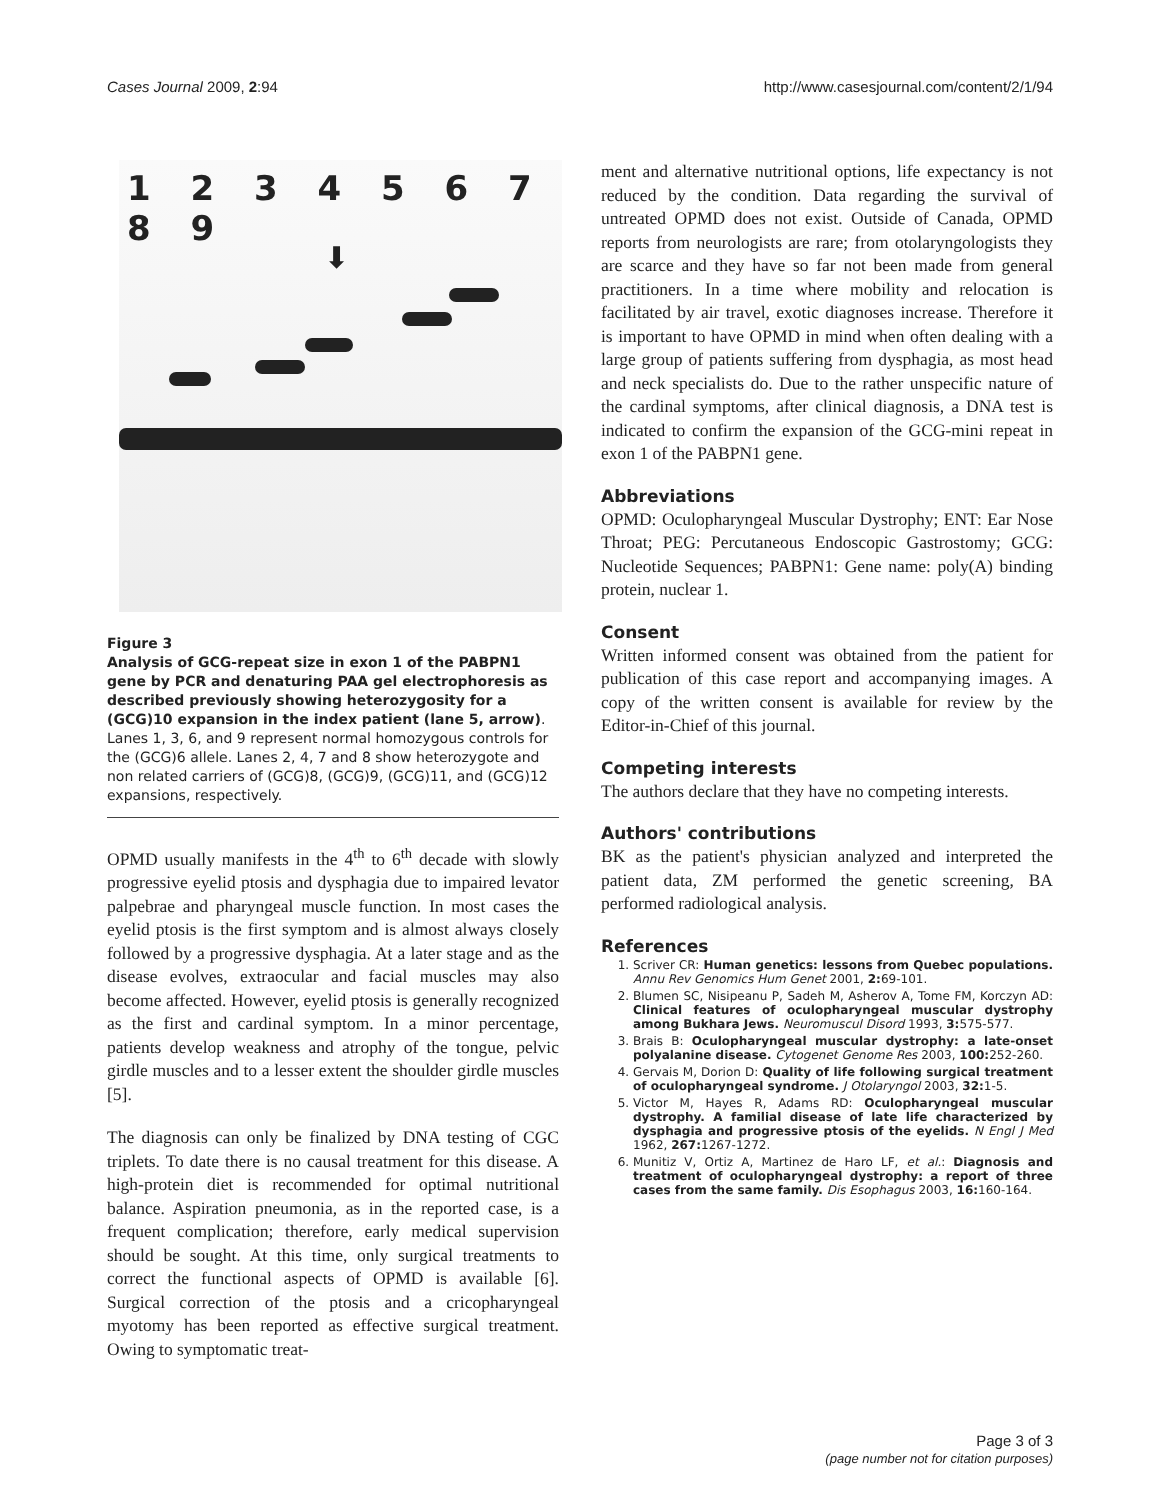Cases Journal 2009, 2:94 http://www.casesjournal.com/content/2/1/94
1 2 3 4 5 6 7 8 9
⬇
Figure 3
Analysis of GCG-repeat size in exon 1 of the PABPN1 gene by PCR and denaturing PAA gel electrophoresis as described previously showing heterozygosity for a (GCG)10 expansion in the index patient (lane 5, arrow). Lanes 1, 3, 6, and 9 represent normal homozygous controls for the (GCG)6 allele. Lanes 2, 4, 7 and 8 show heterozygote and non related carriers of (GCG)8, (GCG)9, (GCG)11, and (GCG)12 expansions, respectively.
OPMD usually manifests in the 4<sup>th</sup> to 6<sup>th</sup> decade with slowly progressive eyelid ptosis and dysphagia due to impaired levator palpebrae and pharyngeal muscle function. In most cases the eyelid ptosis is the first symptom and is almost always closely followed by a progressive dysphagia. At a later stage and as the disease evolves, extraocular and facial muscles may also become affected. However, eyelid ptosis is generally recognized as the first and cardinal symptom. In a minor percentage, patients develop weakness and atrophy of the tongue, pelvic girdle muscles and to a lesser extent the shoulder girdle muscles [5].
The diagnosis can only be finalized by DNA testing of CGC triplets. To date there is no causal treatment for this disease. A high-protein diet is recommended for optimal nutritional balance. Aspiration pneumonia, as in the reported case, is a frequent complication; therefore, early medical supervision should be sought. At this time, only surgical treatments to correct the functional aspects of OPMD is available [6]. Surgical correction of the ptosis and a cricopharyngeal myotomy has been reported as effective surgical treatment. Owing to symptomatic treat-
ment and alternative nutritional options, life expectancy is not reduced by the condition. Data regarding the survival of untreated OPMD does not exist. Outside of Canada, OPMD reports from neurologists are rare; from otolaryngologists they are scarce and they have so far not been made from general practitioners. In a time where mobility and relocation is facilitated by air travel, exotic diagnoses increase. Therefore it is important to have OPMD in mind when often dealing with a large group of patients suffering from dysphagia, as most head and neck specialists do. Due to the rather unspecific nature of the cardinal symptoms, after clinical diagnosis, a DNA test is indicated to confirm the expansion of the GCG-mini repeat in exon 1 of the PABPN1 gene.
Abbreviations
OPMD: Oculopharyngeal Muscular Dystrophy; ENT: Ear Nose Throat; PEG: Percutaneous Endoscopic Gastrostomy; GCG: Nucleotide Sequences; PABPN1: Gene name: poly(A) binding protein, nuclear 1.
Consent
Written informed consent was obtained from the patient for publication of this case report and accompanying images. A copy of the written consent is available for review by the Editor-in-Chief of this journal.
Competing interests
The authors declare that they have no competing interests.
Authors' contributions
BK as the patient's physician analyzed and interpreted the patient data, ZM performed the genetic screening, BA performed radiological analysis.
References
1. Scriver CR: Human genetics: lessons from Quebec populations. Annu Rev Genomics Hum Genet 2001, 2: 69-101.
2. Blumen SC, Nisipeanu P, Sadeh M, Asherov A, Tome FM, Korczyn AD: Clinical features of oculopharyngeal muscular dystrophy among Bukhara Jews. Neuromuscul Disord 1993, 3: 575-577.
3. Brais B: Oculopharyngeal muscular dystrophy: a late-onset polyalanine disease. Cytogenet Genome Res 2003, 100: 252-260.
4. Gervais M, Dorion D: Quality of life following surgical treatment of oculopharyngeal syndrome. J Otolaryngol 2003, 32: 1-5.
5. Victor M, Hayes R, Adams RD: Oculopharyngeal muscular dystrophy. A familial disease of late life characterized by dysphagia and progressive ptosis of the eyelids. N Engl J Med 1962, 267: 1267-1272.
6. Munitiz V, Ortiz A, Martinez de Haro LF, et al.: Diagnosis and treatment of oculopharyngeal dystrophy: a report of three cases from the same family. Dis Esophagus 2003, 16: 160-164.
Page 3 of 3
(page number not for citation purposes)